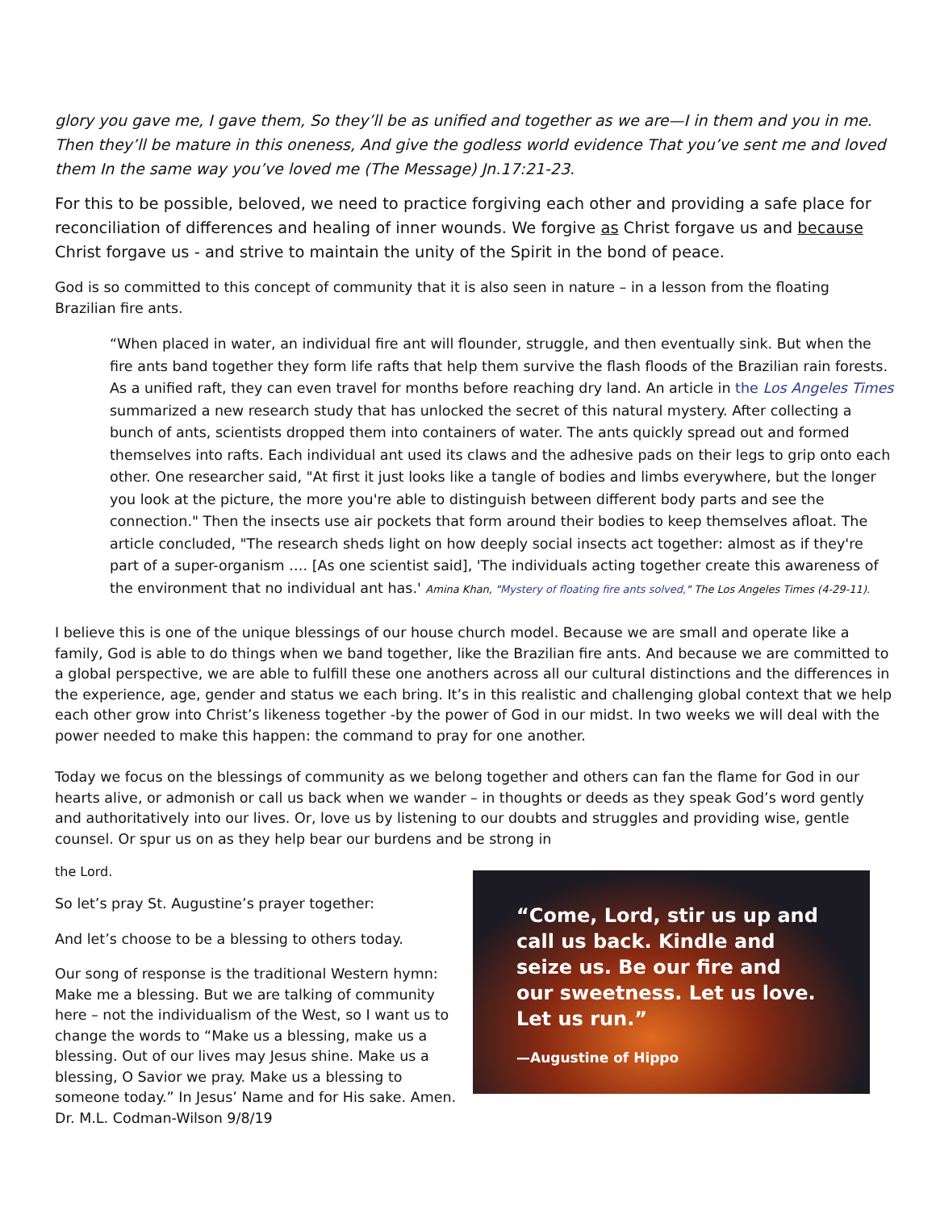glory you gave me, I gave them, So they’ll be as unified and together as we are—I in them and you in me. Then they’ll be mature in this oneness, And give the godless world evidence That you’ve sent me and loved them In the same way you’ve loved me (The Message) Jn.17:21-23.
For this to be possible, beloved, we need to practice forgiving each other and providing a safe place for reconciliation of differences and healing of inner wounds. We forgive as Christ forgave us and because Christ forgave us - and strive to maintain the unity of the Spirit in the bond of peace.
God is so committed to this concept of community that it is also seen in nature – in a lesson from the floating Brazilian fire ants.
“When placed in water, an individual fire ant will flounder, struggle, and then eventually sink. But when the fire ants band together they form life rafts that help them survive the flash floods of the Brazilian rain forests. As a unified raft, they can even travel for months before reaching dry land. An article in the Los Angeles Times summarized a new research study that has unlocked the secret of this natural mystery. After collecting a bunch of ants, scientists dropped them into containers of water. The ants quickly spread out and formed themselves into rafts. Each individual ant used its claws and the adhesive pads on their legs to grip onto each other. One researcher said, "At first it just looks like a tangle of bodies and limbs everywhere, but the longer you look at the picture, the more you're able to distinguish between different body parts and see the connection." Then the insects use air pockets that form around their bodies to keep themselves afloat. The article concluded, "The research sheds light on how deeply social insects act together: almost as if they're part of a super-organism …. [As one scientist said], 'The individuals acting together create this awareness of the environment that no individual ant has.' Amina Khan, "Mystery of floating fire ants solved," The Los Angeles Times (4-29-11).
I believe this is one of the unique blessings of our house church model. Because we are small and operate like a family, God is able to do things when we band together, like the Brazilian fire ants. And because we are committed to a global perspective, we are able to fulfill these one anothers across all our cultural distinctions and the differences in the experience, age, gender and status we each bring. It’s in this realistic and challenging global context that we help each other grow into Christ’s likeness together -by the power of God in our midst. In two weeks we will deal with the power needed to make this happen: the command to pray for one another.
Today we focus on the blessings of community as we belong together and others can fan the flame for God in our hearts alive, or admonish or call us back when we wander – in thoughts or deeds as they speak God’s word gently and authoritatively into our lives. Or, love us by listening to our doubts and struggles and providing wise, gentle counsel. Or spur us on as they help bear our burdens and be strong in
“Come, Lord, stir us up and
call us back. Kindle and
seize us. Be our fire and
our sweetness. Let us love.
Let us run.”
—Augustine of Hippo
the Lord.
So let’s pray St. Augustine’s prayer together:
And let’s choose to be a blessing to others today.
Our song of response is the traditional Western hymn: Make me a blessing. But we are talking of community here – not the individualism of the West, so I want us to change the words to “Make us a blessing, make us a blessing. Out of our lives may Jesus shine. Make us a blessing, O Savior we pray. Make us a blessing to someone today.” In Jesus’ Name and for His sake. Amen. Dr. M.L. Codman-Wilson 9/8/19